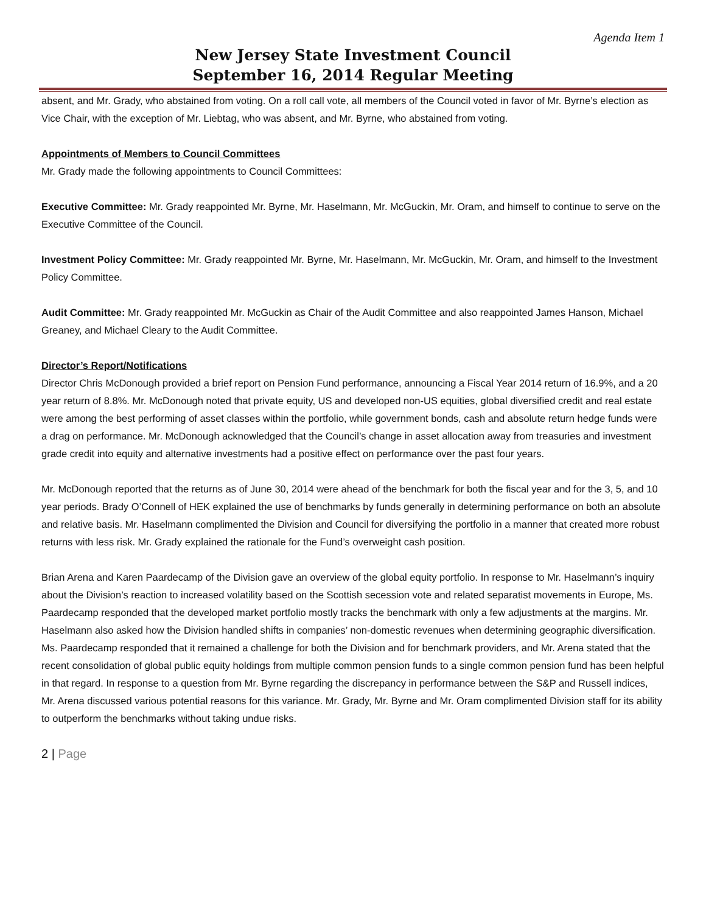Agenda Item 1
New Jersey State Investment Council
September 16, 2014 Regular Meeting
absent, and Mr. Grady, who abstained from voting. On a roll call vote, all members of the Council voted in favor of Mr. Byrne’s election as Vice Chair, with the exception of Mr. Liebtag, who was absent, and Mr. Byrne, who abstained from voting.
Appointments of Members to Council Committees
Mr. Grady made the following appointments to Council Committees:
Executive Committee: Mr. Grady reappointed Mr. Byrne, Mr. Haselmann, Mr. McGuckin, Mr. Oram, and himself to continue to serve on the Executive Committee of the Council.
Investment Policy Committee: Mr. Grady reappointed Mr. Byrne, Mr. Haselmann, Mr. McGuckin, Mr. Oram, and himself to the Investment Policy Committee.
Audit Committee: Mr. Grady reappointed Mr. McGuckin as Chair of the Audit Committee and also reappointed James Hanson, Michael Greaney, and Michael Cleary to the Audit Committee.
Director’s Report/Notifications
Director Chris McDonough provided a brief report on Pension Fund performance, announcing a Fiscal Year 2014 return of 16.9%, and a 20 year return of 8.8%. Mr. McDonough noted that private equity, US and developed non-US equities, global diversified credit and real estate were among the best performing of asset classes within the portfolio, while government bonds, cash and absolute return hedge funds were a drag on performance. Mr. McDonough acknowledged that the Council’s change in asset allocation away from treasuries and investment grade credit into equity and alternative investments had a positive effect on performance over the past four years.
Mr. McDonough reported that the returns as of June 30, 2014 were ahead of the benchmark for both the fiscal year and for the 3, 5, and 10 year periods. Brady O’Connell of HEK explained the use of benchmarks by funds generally in determining performance on both an absolute and relative basis. Mr. Haselmann complimented the Division and Council for diversifying the portfolio in a manner that created more robust returns with less risk. Mr. Grady explained the rationale for the Fund’s overweight cash position.
Brian Arena and Karen Paardecamp of the Division gave an overview of the global equity portfolio. In response to Mr. Haselmann’s inquiry about the Division’s reaction to increased volatility based on the Scottish secession vote and related separatist movements in Europe, Ms. Paardecamp responded that the developed market portfolio mostly tracks the benchmark with only a few adjustments at the margins. Mr. Haselmann also asked how the Division handled shifts in companies’ non-domestic revenues when determining geographic diversification. Ms. Paardecamp responded that it remained a challenge for both the Division and for benchmark providers, and Mr. Arena stated that the recent consolidation of global public equity holdings from multiple common pension funds to a single common pension fund has been helpful in that regard. In response to a question from Mr. Byrne regarding the discrepancy in performance between the S&P and Russell indices, Mr. Arena discussed various potential reasons for this variance. Mr. Grady, Mr. Byrne and Mr. Oram complimented Division staff for its ability to outperform the benchmarks without taking undue risks.
2 | Page